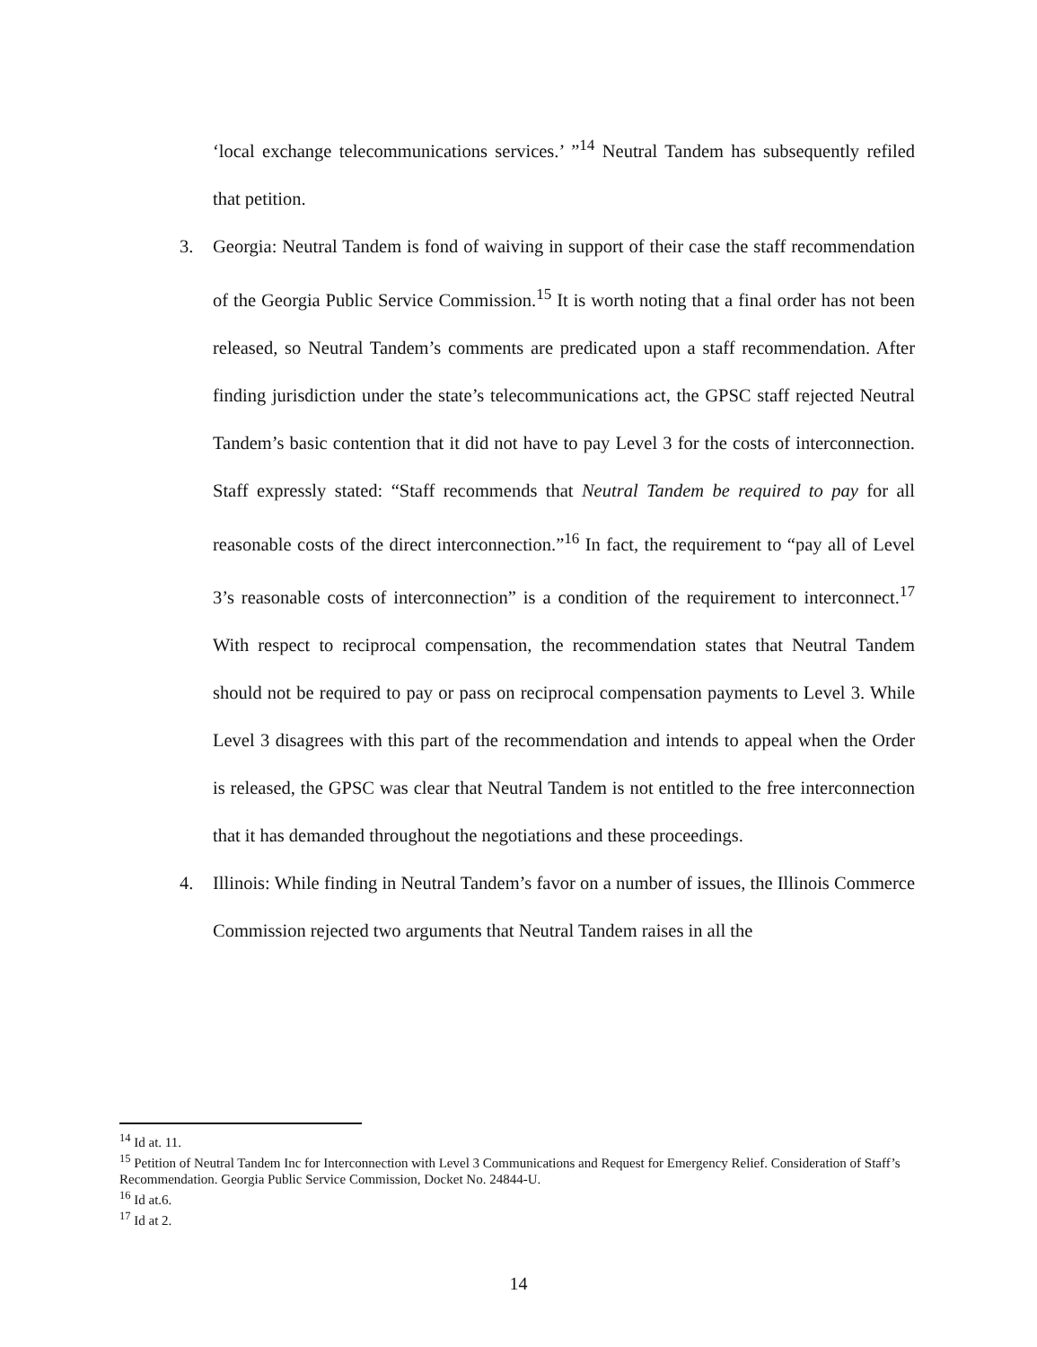‘local exchange telecommunications services.’ ”<sup>14</sup> Neutral Tandem has subsequently refiled that petition.
3. Georgia: Neutral Tandem is fond of waiving in support of their case the staff recommendation of the Georgia Public Service Commission.<sup>15</sup> It is worth noting that a final order has not been released, so Neutral Tandem’s comments are predicated upon a staff recommendation. After finding jurisdiction under the state’s telecommunications act, the GPSC staff rejected Neutral Tandem’s basic contention that it did not have to pay Level 3 for the costs of interconnection. Staff expressly stated: “Staff recommends that Neutral Tandem be required to pay for all reasonable costs of the direct interconnection.”<sup>16</sup> In fact, the requirement to “pay all of Level 3’s reasonable costs of interconnection” is a condition of the requirement to interconnect.<sup>17</sup> With respect to reciprocal compensation, the recommendation states that Neutral Tandem should not be required to pay or pass on reciprocal compensation payments to Level 3. While Level 3 disagrees with this part of the recommendation and intends to appeal when the Order is released, the GPSC was clear that Neutral Tandem is not entitled to the free interconnection that it has demanded throughout the negotiations and these proceedings.
4. Illinois: While finding in Neutral Tandem’s favor on a number of issues, the Illinois Commerce Commission rejected two arguments that Neutral Tandem raises in all the
<sup>14</sup> Id at. 11.
<sup>15</sup> Petition of Neutral Tandem Inc for Interconnection with Level 3 Communications and Request for Emergency Relief. Consideration of Staff’s Recommendation. Georgia Public Service Commission, Docket No. 24844-U.
<sup>16</sup> Id at.6.
<sup>17</sup> Id at 2.
14